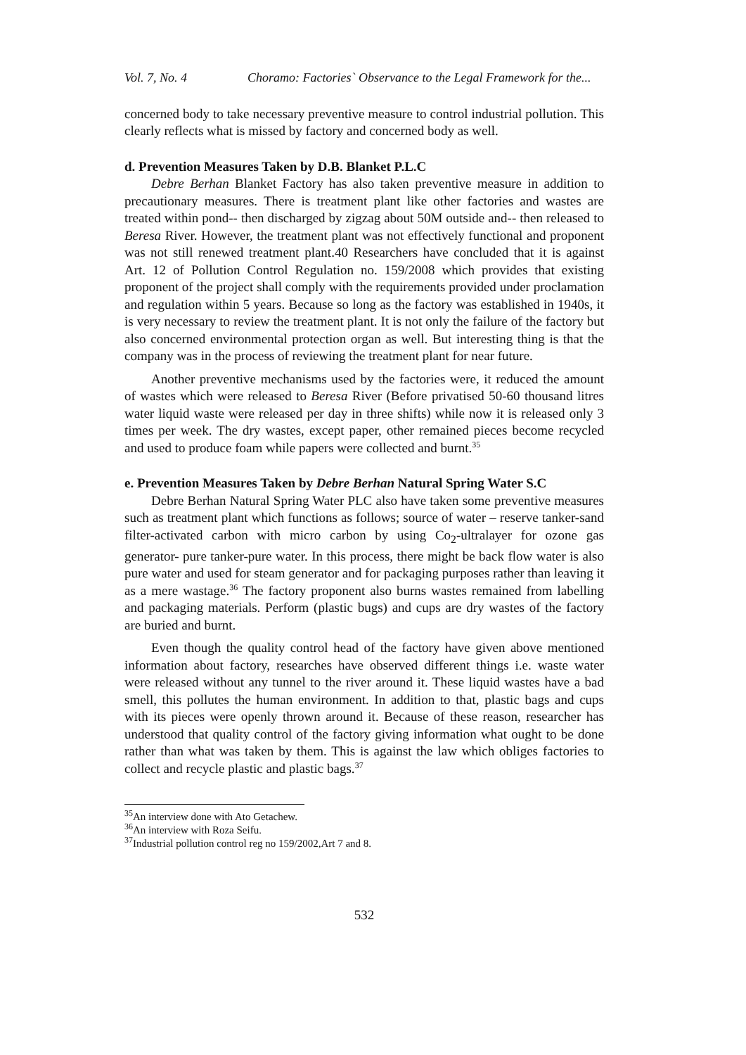Vol. 7, No. 4 Choramo: Factories` Observance to the Legal Framework for the...
concerned body to take necessary preventive measure to control industrial pollution. This clearly reflects what is missed by factory and concerned body as well.
d. Prevention Measures Taken by D.B. Blanket P.L.C
Debre Berhan Blanket Factory has also taken preventive measure in addition to precautionary measures. There is treatment plant like other factories and wastes are treated within pond-- then discharged by zigzag about 50M outside and-- then released to Beresa River. However, the treatment plant was not effectively functional and proponent was not still renewed treatment plant.40 Researchers have concluded that it is against Art. 12 of Pollution Control Regulation no. 159/2008 which provides that existing proponent of the project shall comply with the requirements provided under proclamation and regulation within 5 years. Because so long as the factory was established in 1940s, it is very necessary to review the treatment plant. It is not only the failure of the factory but also concerned environmental protection organ as well. But interesting thing is that the company was in the process of reviewing the treatment plant for near future.
Another preventive mechanisms used by the factories were, it reduced the amount of wastes which were released to Beresa River (Before privatised 50-60 thousand litres water liquid waste were released per day in three shifts) while now it is released only 3 times per week. The dry wastes, except paper, other remained pieces become recycled and used to produce foam while papers were collected and burnt.<sup>35</sup>
e. Prevention Measures Taken by Debre Berhan Natural Spring Water S.C
Debre Berhan Natural Spring Water PLC also have taken some preventive measures such as treatment plant which functions as follows; source of water – reserve tanker-sand filter-activated carbon with micro carbon by using Co<sub>2</sub>-ultralayer for ozone gas generator- pure tanker-pure water. In this process, there might be back flow water is also pure water and used for steam generator and for packaging purposes rather than leaving it as a mere wastage.<sup>36</sup> The factory proponent also burns wastes remained from labelling and packaging materials. Perform (plastic bugs) and cups are dry wastes of the factory are buried and burnt.
Even though the quality control head of the factory have given above mentioned information about factory, researches have observed different things i.e. waste water were released without any tunnel to the river around it. These liquid wastes have a bad smell, this pollutes the human environment. In addition to that, plastic bags and cups with its pieces were openly thrown around it. Because of these reason, researcher has understood that quality control of the factory giving information what ought to be done rather than what was taken by them. This is against the law which obliges factories to collect and recycle plastic and plastic bags.<sup>37</sup>
<sup>35</sup> An interview done with Ato Getachew.
<sup>36</sup> An interview with Roza Seifu.
<sup>37</sup> Industrial pollution control reg no 159/2002,Art 7 and 8.
532